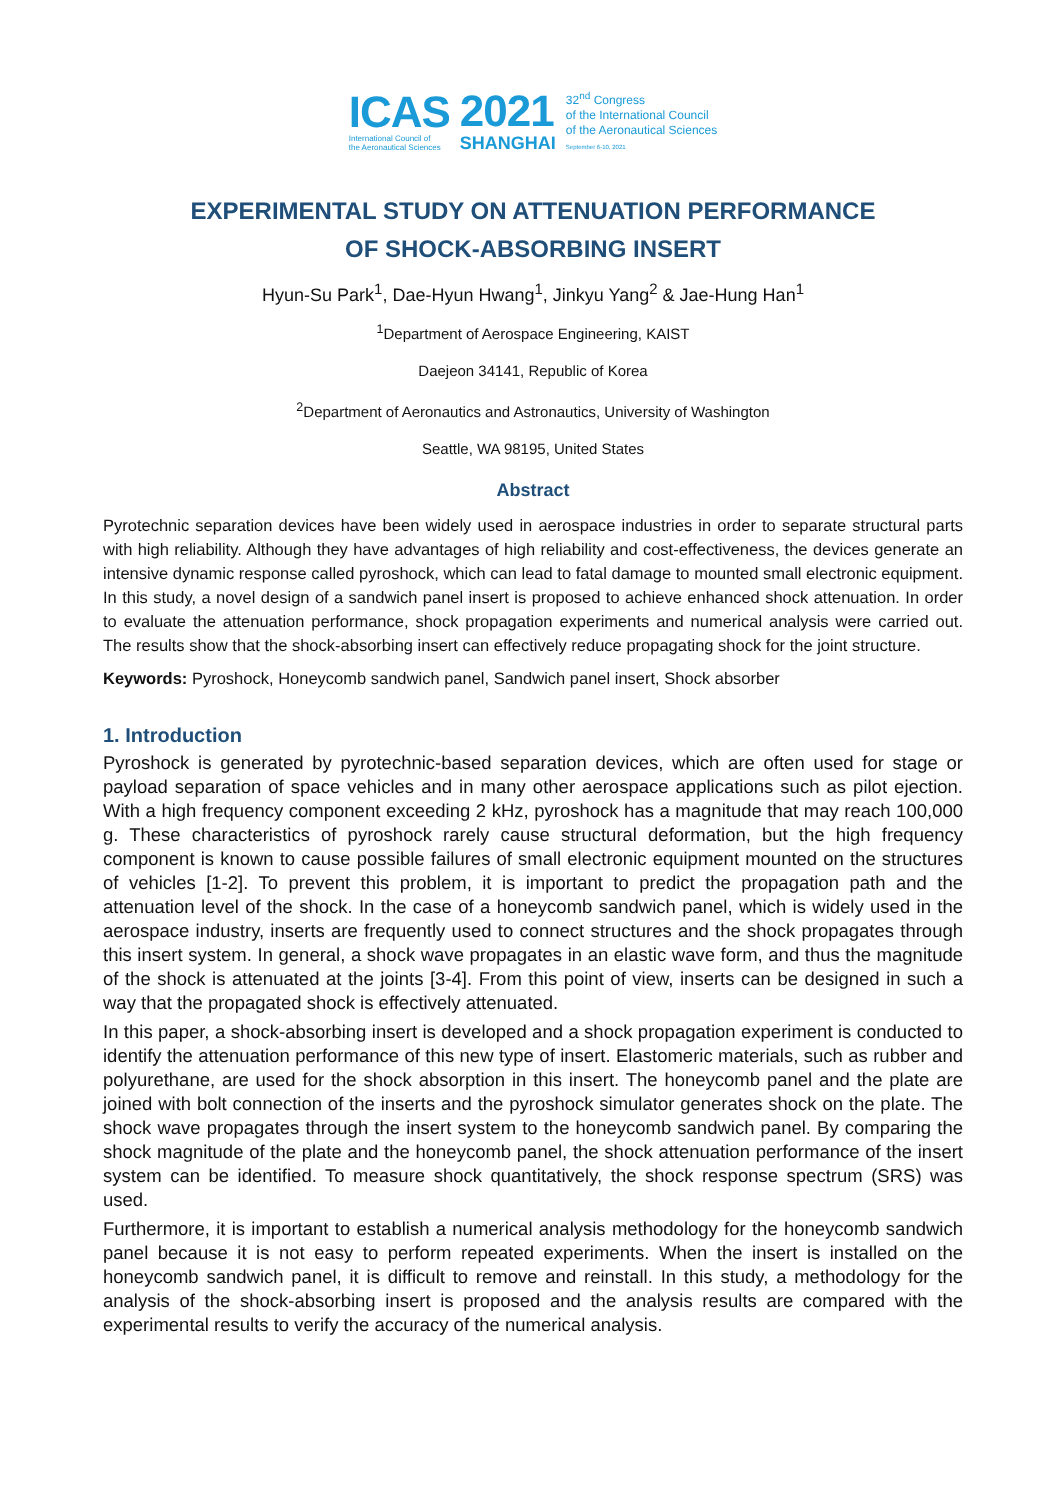ICAS
International Council of
the Aeronautical Sciences
2021
SHANGHAI
32<sup>nd</sup> Congress
of the International Council
of the Aeronautical Sciences
September 6-10, 2021
EXPERIMENTAL STUDY ON ATTENUATION PERFORMANCE
OF SHOCK-ABSORBING INSERT
Hyun-Su Park<sup>1</sup>, Dae-Hyun Hwang<sup>1</sup>, Jinkyu Yang<sup>2</sup> & Jae-Hung Han<sup>1</sup>
<sup>1</sup> Department of Aerospace Engineering, KAIST
Daejeon 34141, Republic of Korea
<sup>2</sup> Department of Aeronautics and Astronautics, University of Washington
Seattle, WA 98195, United States
Abstract
Pyrotechnic separation devices have been widely used in aerospace industries in order to separate structural parts with high reliability. Although they have advantages of high reliability and cost-effectiveness, the devices generate an intensive dynamic response called pyroshock, which can lead to fatal damage to mounted small electronic equipment. In this study, a novel design of a sandwich panel insert is proposed to achieve enhanced shock attenuation. In order to evaluate the attenuation performance, shock propagation experiments and numerical analysis were carried out. The results show that the shock-absorbing insert can effectively reduce propagating shock for the joint structure.
Keywords: Pyroshock, Honeycomb sandwich panel, Sandwich panel insert, Shock absorber
1. Introduction
Pyroshock is generated by pyrotechnic-based separation devices, which are often used for stage or payload separation of space vehicles and in many other aerospace applications such as pilot ejection. With a high frequency component exceeding 2 kHz, pyroshock has a magnitude that may reach 100,000 g. These characteristics of pyroshock rarely cause structural deformation, but the high frequency component is known to cause possible failures of small electronic equipment mounted on the structures of vehicles [1-2]. To prevent this problem, it is important to predict the propagation path and the attenuation level of the shock. In the case of a honeycomb sandwich panel, which is widely used in the aerospace industry, inserts are frequently used to connect structures and the shock propagates through this insert system. In general, a shock wave propagates in an elastic wave form, and thus the magnitude of the shock is attenuated at the joints [3-4]. From this point of view, inserts can be designed in such a way that the propagated shock is effectively attenuated.
In this paper, a shock-absorbing insert is developed and a shock propagation experiment is conducted to identify the attenuation performance of this new type of insert. Elastomeric materials, such as rubber and polyurethane, are used for the shock absorption in this insert. The honeycomb panel and the plate are joined with bolt connection of the inserts and the pyroshock simulator generates shock on the plate. The shock wave propagates through the insert system to the honeycomb sandwich panel. By comparing the shock magnitude of the plate and the honeycomb panel, the shock attenuation performance of the insert system can be identified. To measure shock quantitatively, the shock response spectrum (SRS) was used.
Furthermore, it is important to establish a numerical analysis methodology for the honeycomb sandwich panel because it is not easy to perform repeated experiments. When the insert is installed on the honeycomb sandwich panel, it is difficult to remove and reinstall. In this study, a methodology for the analysis of the shock-absorbing insert is proposed and the analysis results are compared with the experimental results to verify the accuracy of the numerical analysis.